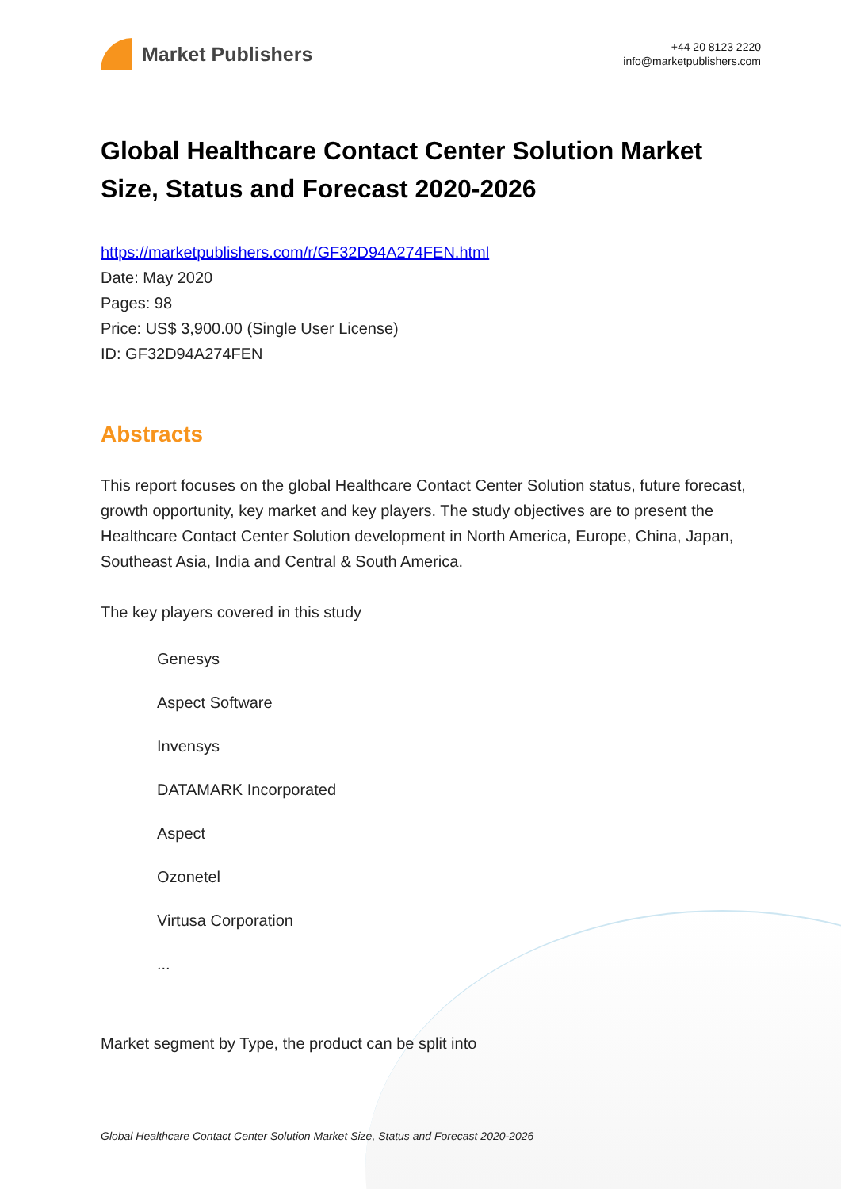Market Publishers
+44 20 8123 2220
info@marketpublishers.com
Global Healthcare Contact Center Solution Market Size, Status and Forecast 2020-2026
https://marketpublishers.com/r/GF32D94A274FEN.html
Date: May 2020
Pages: 98
Price: US$ 3,900.00 (Single User License)
ID: GF32D94A274FEN
Abstracts
This report focuses on the global Healthcare Contact Center Solution status, future forecast, growth opportunity, key market and key players. The study objectives are to present the Healthcare Contact Center Solution development in North America, Europe, China, Japan, Southeast Asia, India and Central & South America.
The key players covered in this study
Genesys
Aspect Software
Invensys
DATAMARK Incorporated
Aspect
Ozonetel
Virtusa Corporation
...
Market segment by Type, the product can be split into
Global Healthcare Contact Center Solution Market Size, Status and Forecast 2020-2026